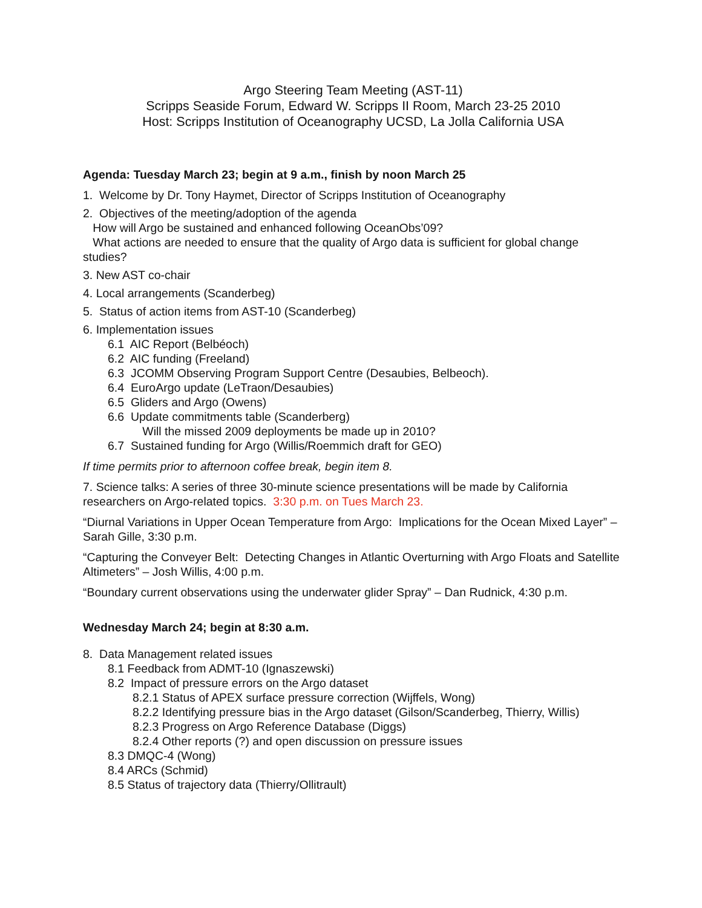Argo Steering Team Meeting (AST-11)
Scripps Seaside Forum, Edward W. Scripps II Room, March 23-25 2010
Host: Scripps Institution of Oceanography UCSD, La Jolla California USA
Agenda: Tuesday March 23; begin at 9 a.m., finish by noon March 25
1. Welcome by Dr. Tony Haymet, Director of Scripps Institution of Oceanography
2. Objectives of the meeting/adoption of the agenda
How will Argo be sustained and enhanced following OceanObs’09?
What actions are needed to ensure that the quality of Argo data is sufficient for global change studies?
3. New AST co-chair
4. Local arrangements (Scanderbeg)
5. Status of action items from AST-10 (Scanderbeg)
6. Implementation issues
6.1 AIC Report (Belbéoch)
6.2 AIC funding (Freeland)
6.3 JCOMM Observing Program Support Centre (Desaubies, Belbeoch).
6.4 EuroArgo update (LeTraon/Desaubies)
6.5 Gliders and Argo (Owens)
6.6 Update commitments table (Scanderberg)
Will the missed 2009 deployments be made up in 2010?
6.7 Sustained funding for Argo (Willis/Roemmich draft for GEO)
If time permits prior to afternoon coffee break, begin item 8.
7. Science talks: A series of three 30-minute science presentations will be made by California researchers on Argo-related topics. 3:30 p.m. on Tues March 23.
“Diurnal Variations in Upper Ocean Temperature from Argo: Implications for the Ocean Mixed Layer” – Sarah Gille, 3:30 p.m.
“Capturing the Conveyer Belt: Detecting Changes in Atlantic Overturning with Argo Floats and Satellite Altimeters” – Josh Willis, 4:00 p.m.
“Boundary current observations using the underwater glider Spray” – Dan Rudnick, 4:30 p.m.
Wednesday March 24; begin at 8:30 a.m.
8. Data Management related issues
8.1 Feedback from ADMT-10 (Ignaszewski)
8.2 Impact of pressure errors on the Argo dataset
8.2.1 Status of APEX surface pressure correction (Wijffels, Wong)
8.2.2 Identifying pressure bias in the Argo dataset (Gilson/Scanderbeg, Thierry, Willis)
8.2.3 Progress on Argo Reference Database (Diggs)
8.2.4 Other reports (?) and open discussion on pressure issues
8.3 DMQC-4 (Wong)
8.4 ARCs (Schmid)
8.5 Status of trajectory data (Thierry/Ollitrault)